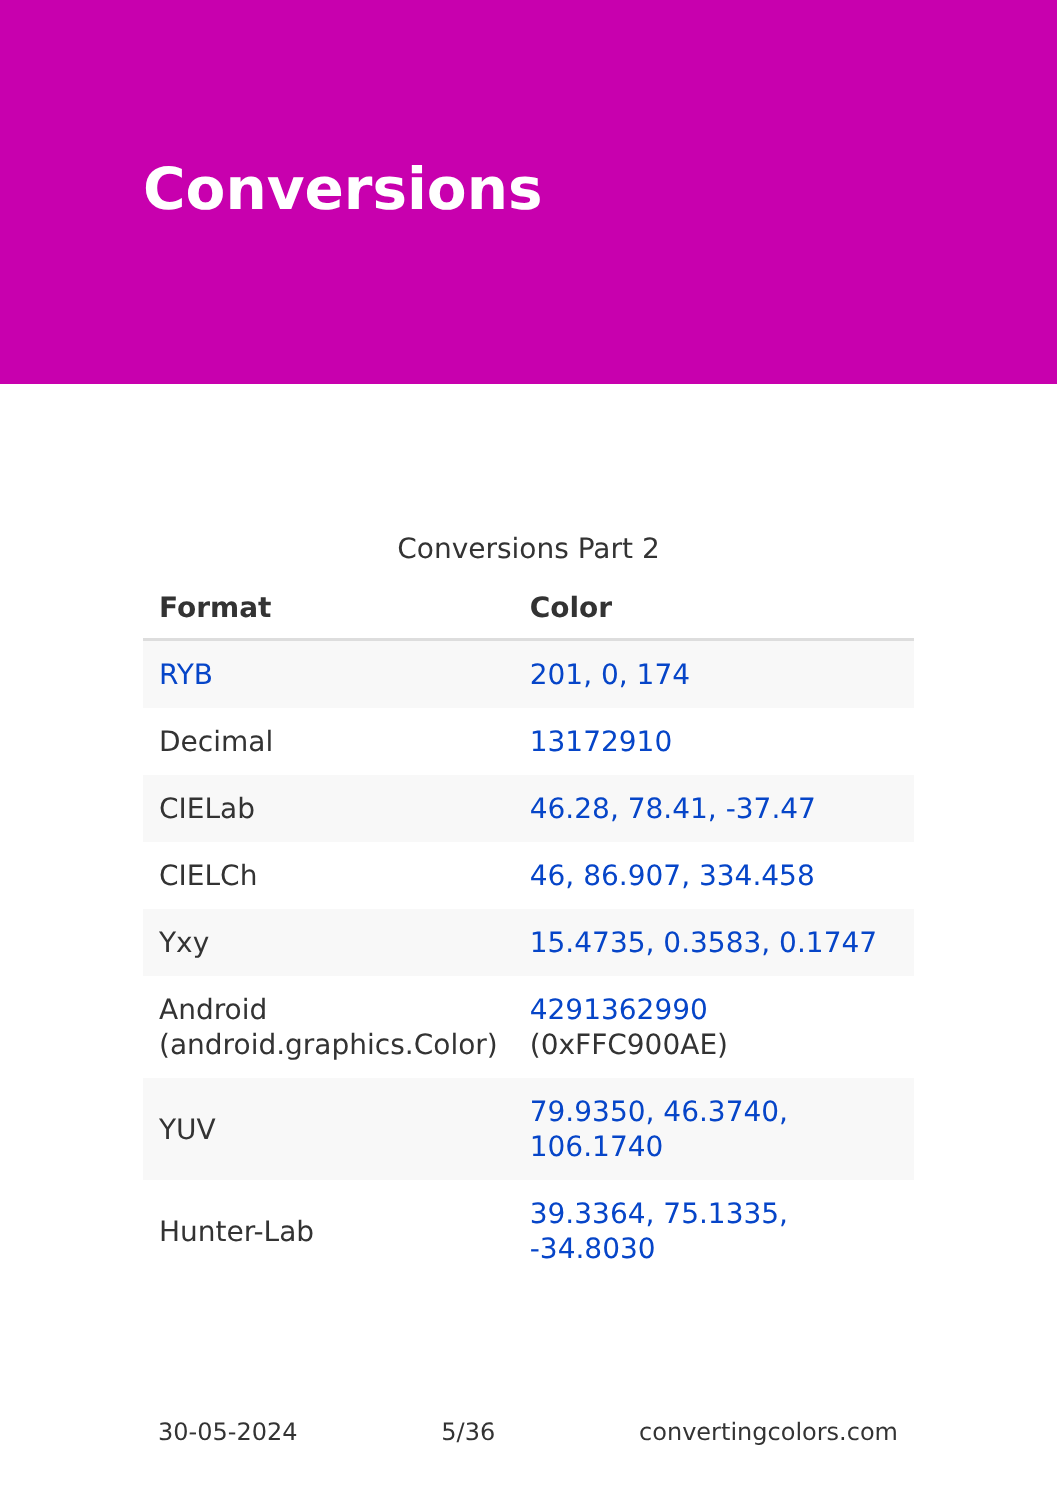Conversions
Conversions Part 2
| Format | Color |
| --- | --- |
| RYB | 201, 0, 174 |
| Decimal | 13172910 |
| CIELab | 46.28, 78.41, -37.47 |
| CIELCh | 46, 86.907, 334.458 |
| Yxy | 15.4735, 0.3583, 0.1747 |
| Android (android.graphics.Color) | 4291362990 (0xFFC900AE) |
| YUV | 79.9350, 46.3740, 106.1740 |
| Hunter-Lab | 39.3364, 75.1335, -34.8030 |
30-05-2024 5/36 convertingcolors.com